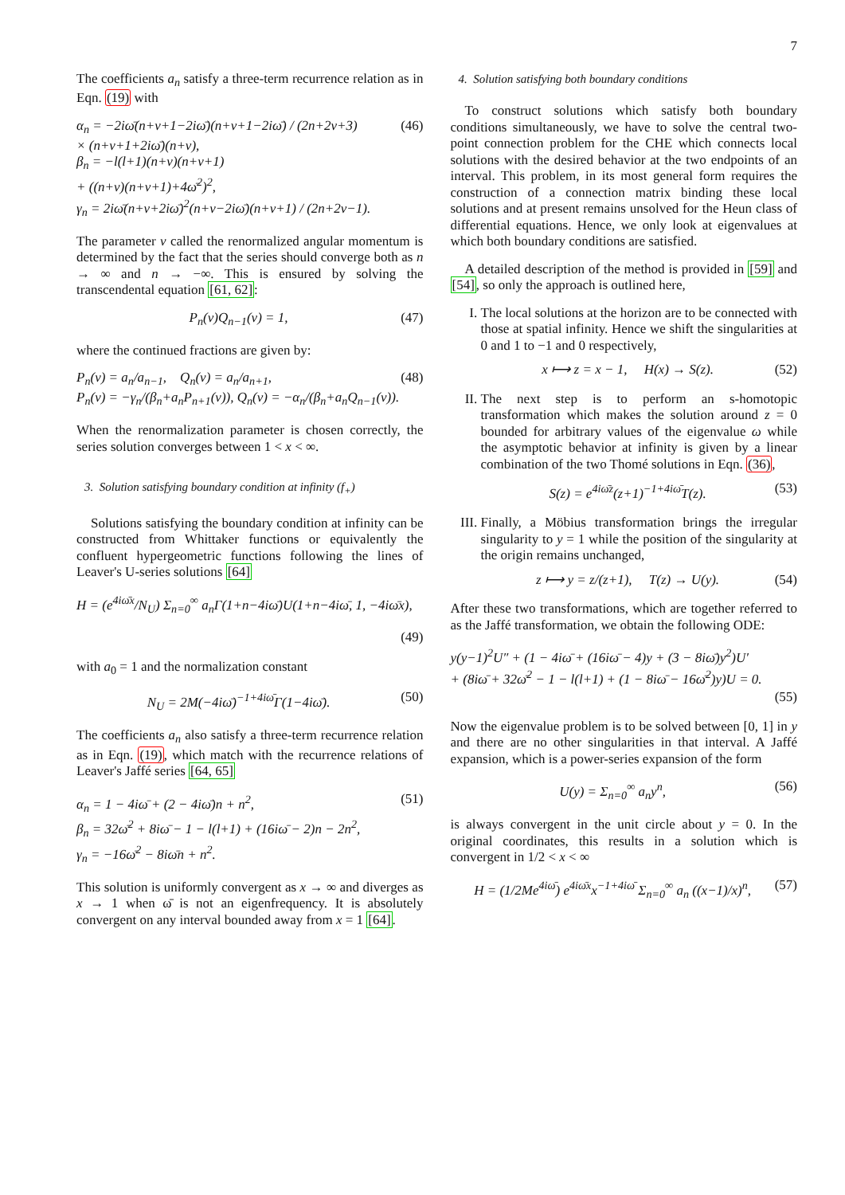7
The coefficients a<sub>n</sub> satisfy a three-term recurrence relation as in Eqn. (19) with
α<sub>n</sub> = −2iω̄(n+ν+1−2iω̄)(n+ν+1−2iω̄) / (2n+2ν+3)
× (n+ν+1+2iω̄)(n+ν),
β<sub>n</sub> = −l(l+1)(n+ν)(n+ν+1)
+ ((n+ν)(n+ν+1)+4ω̄<sup>2</sup>)<sup>2</sup>,
γ<sub>n</sub> = 2iω̄(n+ν+2iω̄)<sup>2</sup>(n+ν−2iω̄)(n+ν+1) / (2n+2ν−1).
(46)
The parameter ν called the renormalized angular momentum is determined by the fact that the series should converge both as n → ∞ and n → −∞. This is ensured by solving the transcendental equation [61, 62]:
P<sub>n</sub>(ν)Q<sub>n−1</sub>(ν) = 1, (47)
where the continued fractions are given by:
P<sub>n</sub>(ν) = a<sub>n</sub>/a<sub>n−1</sub>, Q<sub>n</sub>(ν) = a<sub>n</sub>/a<sub>n+1</sub>,
P<sub>n</sub>(ν) = −γ<sub>n</sub>/(β<sub>n</sub>+a<sub>n</sub>P<sub>n+1</sub>(ν)), Q<sub>n</sub>(ν) = −α<sub>n</sub>/(β<sub>n</sub>+a<sub>n</sub>Q<sub>n−1</sub>(ν)).
(48)
When the renormalization parameter is chosen correctly, the series solution converges between 1 < x < ∞.
3. Solution satisfying boundary condition at infinity (f<sub>+</sub>)
Solutions satisfying the boundary condition at infinity can be constructed from Whittaker functions or equivalently the confluent hypergeometric functions following the lines of Leaver's U-series solutions [64]
H = (e<sup>4iω̄x</sup>/N<sub>U</sub>) Σ<sub>n=0</sub><sup>∞</sup> a<sub>n</sub>Γ(1+n−4iω̄)U(1+n−4iω̄, 1, −4iω̄x),
(49)
with a<sub>0</sub> = 1 and the normalization constant
N<sub>U</sub> = 2M(−4iω̄)<sup>−1+4iω̄</sup>Γ(1−4iω̄).
(50)
The coefficients a<sub>n</sub> also satisfy a three-term recurrence relation as in Eqn. (19), which match with the recurrence relations of Leaver's Jaffé series [64, 65]
α<sub>n</sub> = 1 − 4iω̄ + (2 − 4iω̄)n + n<sup>2</sup>,
β<sub>n</sub> = 32ω̄<sup>2</sup> + 8iω̄ − 1 − l(l+1) + (16iω̄ − 2)n − 2n<sup>2</sup>,
γ<sub>n</sub> = −16ω̄<sup>2</sup> − 8iω̄n + n<sup>2</sup>.
(51)
This solution is uniformly convergent as x → ∞ and diverges as x → 1 when ω̄ is not an eigenfrequency. It is absolutely convergent on any interval bounded away from x = 1 [64].
4. Solution satisfying both boundary conditions
To construct solutions which satisfy both boundary conditions simultaneously, we have to solve the central two-point connection problem for the CHE which connects local solutions with the desired behavior at the two endpoints of an interval. This problem, in its most general form requires the construction of a connection matrix binding these local solutions and at present remains unsolved for the Heun class of differential equations. Hence, we only look at eigenvalues at which both boundary conditions are satisfied.
A detailed description of the method is provided in [59] and [54], so only the approach is outlined here,
I. The local solutions at the horizon are to be connected with those at spatial infinity. Hence we shift the singularities at 0 and 1 to −1 and 0 respectively,
x ⟼ z = x − 1, H(x) → S(z).
(52)
II. The next step is to perform an s-homotopic transformation which makes the solution around z = 0 bounded for arbitrary values of the eigenvalue ω while the asymptotic behavior at infinity is given by a linear combination of the two Thomé solutions in Eqn. (36),
S(z) = e<sup>4iω̄z</sup>(z+1)<sup>−1+4iω̄</sup>T(z). (53)
III. Finally, a Möbius transformation brings the irregular singularity to y = 1 while the position of the singularity at the origin remains unchanged,
z ⟼ y = z/(z+1), T(z) → U(y).
(54)
After these two transformations, which are together referred to as the Jaffé transformation, we obtain the following ODE:
y(y−1)<sup>2</sup>U″ + (1 − 4iω̄ + (16iω̄ − 4)y + (3 − 8iω̄)y<sup>2</sup>)U′
+ (8iω̄ + 32ω̄<sup>2</sup> − 1 − l(l+1) + (1 − 8iω̄ − 16ω̄<sup>2</sup>)y)U = 0.
(55)
Now the eigenvalue problem is to be solved between [0, 1] in y and there are no other singularities in that interval. A Jaffé expansion, which is a power-series expansion of the form
U(y) = Σ<sub>n=0</sub><sup>∞</sup> a<sub>n</sub>y<sup>n</sup>, (56)
is always convergent in the unit circle about y = 0. In the original coordinates, this results in a solution which is convergent in 1/2 < x < ∞
H = (1/2Me<sup>4iω̄</sup>) e<sup>4iω̄x</sup>x<sup>−1+4iω̄</sup> Σ<sub>n=0</sub><sup>∞</sup> a<sub>n</sub> ((x−1)/x)<sup>n</sup>,
(57)